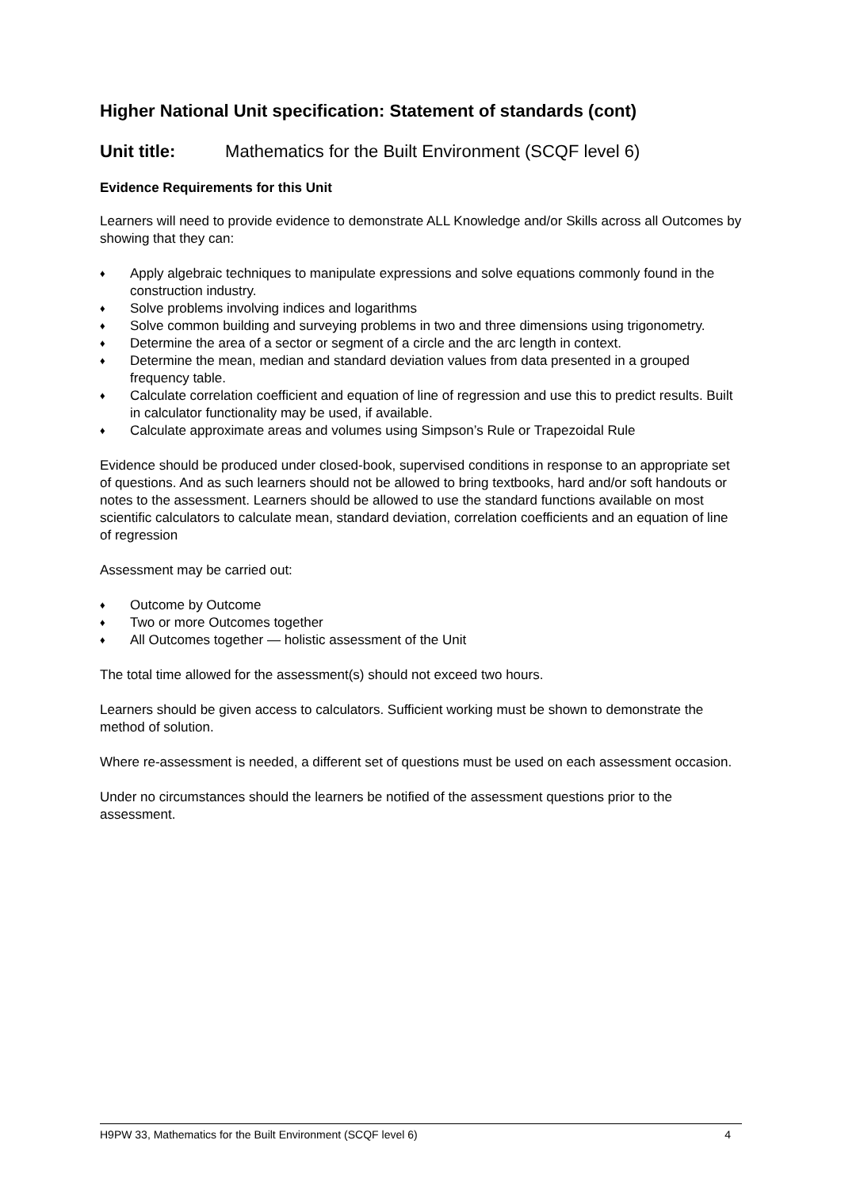Higher National Unit specification: Statement of standards (cont)
Unit title: Mathematics for the Built Environment (SCQF level 6)
Evidence Requirements for this Unit
Learners will need to provide evidence to demonstrate ALL Knowledge and/or Skills across all Outcomes by showing that they can:
♦ Apply algebraic techniques to manipulate expressions and solve equations commonly found in the construction industry.
♦ Solve problems involving indices and logarithms
♦ Solve common building and surveying problems in two and three dimensions using trigonometry.
♦ Determine the area of a sector or segment of a circle and the arc length in context.
♦ Determine the mean, median and standard deviation values from data presented in a grouped frequency table.
♦ Calculate correlation coefficient and equation of line of regression and use this to predict results. Built in calculator functionality may be used, if available.
♦ Calculate approximate areas and volumes using Simpson’s Rule or Trapezoidal Rule
Evidence should be produced under closed-book, supervised conditions in response to an appropriate set of questions. And as such learners should not be allowed to bring textbooks, hard and/or soft handouts or notes to the assessment. Learners should be allowed to use the standard functions available on most scientific calculators to calculate mean, standard deviation, correlation coefficients and an equation of line of regression
Assessment may be carried out:
♦ Outcome by Outcome
♦ Two or more Outcomes together
♦ All Outcomes together — holistic assessment of the Unit
The total time allowed for the assessment(s) should not exceed two hours.
Learners should be given access to calculators. Sufficient working must be shown to demonstrate the method of solution.
Where re-assessment is needed, a different set of questions must be used on each assessment occasion.
Under no circumstances should the learners be notified of the assessment questions prior to the assessment.
H9PW 33, Mathematics for the Built Environment (SCQF level 6) 4